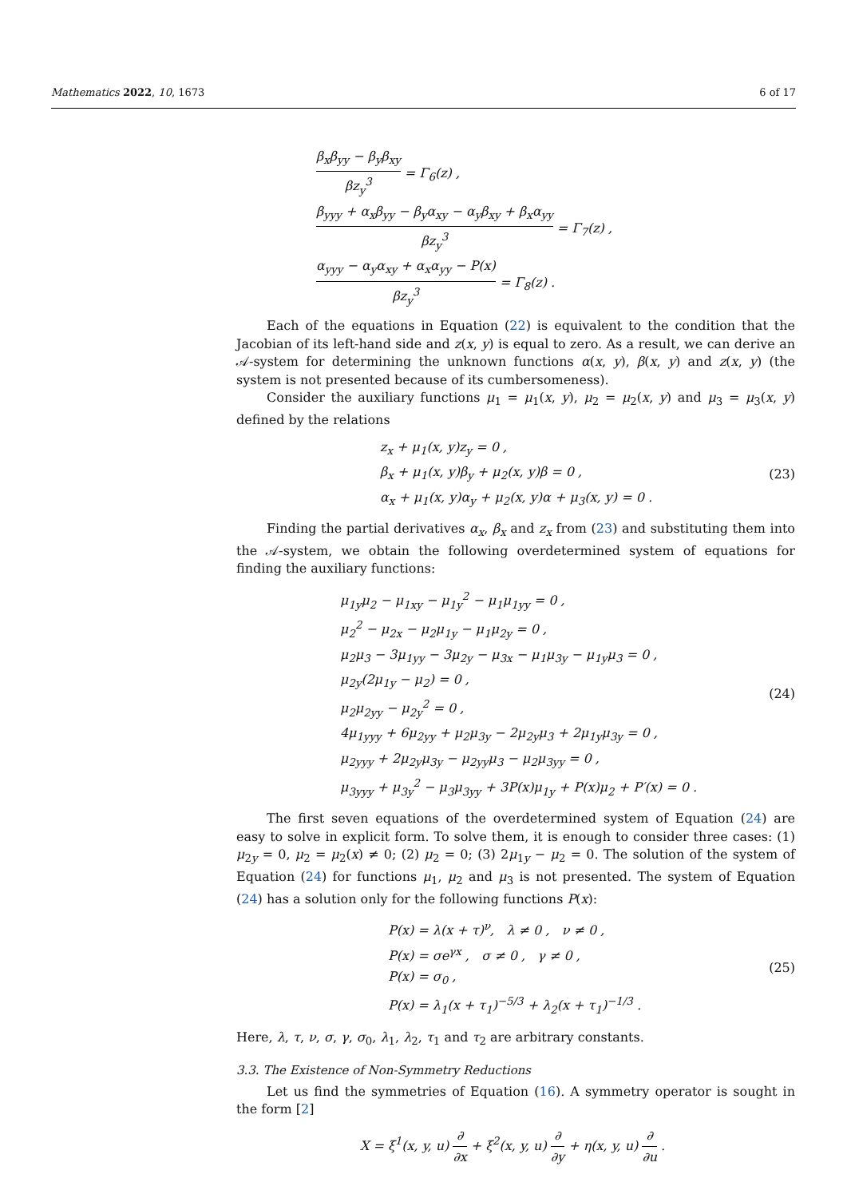Mathematics 2022, 10, 1673 6 of 17
β<sub>x</sub>β<sub>yy</sub> − β<sub>y</sub>β<sub>xy</sub> βz<sub>y</sub><sup>3</sup> = Γ<sub>6</sub>(z) ,
β<sub>yyy</sub> + α<sub>x</sub>β<sub>yy</sub> − β<sub>y</sub>α<sub>xy</sub> − α<sub>y</sub>β<sub>xy</sub> + β<sub>x</sub>α<sub>yy</sub> βz<sub>y</sub><sup>3</sup> = Γ<sub>7</sub>(z) ,
α<sub>yyy</sub> − α<sub>y</sub>α<sub>xy</sub> + α<sub>x</sub>α<sub>yy</sub> − P(x) βz<sub>y</sub><sup>3</sup> = Γ<sub>8</sub>(z) .
Each of the equations in Equation (22) is equivalent to the condition that the Jacobian of its left-hand side and z(x, y) is equal to zero. As a result, we can derive an 𝒜-system for determining the unknown functions α(x, y), β(x, y) and z(x, y) (the system is not presented because of its cumbersomeness).
Consider the auxiliary functions μ<sub>1</sub> = μ<sub>1</sub>(x, y), μ<sub>2</sub> = μ<sub>2</sub>(x, y) and μ<sub>3</sub> = μ<sub>3</sub>(x, y) defined by the relations
z<sub>x</sub> + μ<sub>1</sub>(x, y)z<sub>y</sub> = 0 ,
β<sub>x</sub> + μ<sub>1</sub>(x, y)β<sub>y</sub> + μ<sub>2</sub>(x, y)β = 0 ,
α<sub>x</sub> + μ<sub>1</sub>(x, y)α<sub>y</sub> + μ<sub>2</sub>(x, y)α + μ<sub>3</sub>(x, y) = 0 .
(23)
Finding the partial derivatives α<sub>x</sub>, β<sub>x</sub> and z<sub>x</sub> from (23) and substituting them into the 𝒜-system, we obtain the following overdetermined system of equations for finding the auxiliary functions:
μ<sub>1y</sub>μ<sub>2</sub> − μ<sub>1xy</sub> − μ<sub>1y</sub><sup>2</sup> − μ<sub>1</sub>μ<sub>1yy</sub> = 0 ,
μ<sub>2</sub><sup>2</sup> − μ<sub>2x</sub> − μ<sub>2</sub>μ<sub>1y</sub> − μ<sub>1</sub>μ<sub>2y</sub> = 0 ,
μ<sub>2</sub>μ<sub>3</sub> − 3μ<sub>1yy</sub> − 3μ<sub>2y</sub> − μ<sub>3x</sub> − μ<sub>1</sub>μ<sub>3y</sub> − μ<sub>1y</sub>μ<sub>3</sub> = 0 ,
μ<sub>2y</sub>(2μ<sub>1y</sub> − μ<sub>2</sub>) = 0 ,
μ<sub>2</sub>μ<sub>2yy</sub> − μ<sub>2y</sub><sup>2</sup> = 0 ,
4μ<sub>1yyy</sub> + 6μ<sub>2yy</sub> + μ<sub>2</sub>μ<sub>3y</sub> − 2μ<sub>2y</sub>μ<sub>3</sub> + 2μ<sub>1y</sub>μ<sub>3y</sub> = 0 ,
μ<sub>2yyy</sub> + 2μ<sub>2y</sub>μ<sub>3y</sub> − μ<sub>2yy</sub>μ<sub>3</sub> − μ<sub>2</sub>μ<sub>3yy</sub> = 0 ,
μ<sub>3yyy</sub> + μ<sub>3y</sub><sup>2</sup> − μ<sub>3</sub>μ<sub>3yy</sub> + 3P(x)μ<sub>1y</sub> + P(x)μ<sub>2</sub> + P′(x) = 0 .
(24)
The first seven equations of the overdetermined system of Equation (24) are easy to solve in explicit form. To solve them, it is enough to consider three cases: (1) μ<sub>2y</sub> = 0, μ<sub>2</sub> = μ<sub>2</sub>(x) ≠ 0; (2) μ<sub>2</sub> = 0; (3) 2μ<sub>1y</sub> − μ<sub>2</sub> = 0. The solution of the system of Equation (24) for functions μ<sub>1</sub>, μ<sub>2</sub> and μ<sub>3</sub> is not presented. The system of Equation (24) has a solution only for the following functions P(x):
P(x) = λ(x + τ)<sup>ν</sup>, λ ≠ 0 , ν ≠ 0 ,
P(x) = σe<sup>γx</sup> , σ ≠ 0 , γ ≠ 0 ,
P(x) = σ<sub>0</sub> ,
P(x) = λ<sub>1</sub>(x + τ<sub>1</sub>)<sup>−5/3</sup> + λ<sub>2</sub>(x + τ<sub>1</sub>)<sup>−1/3</sup> .
(25)
Here, λ, τ, ν, σ, γ, σ<sub>0</sub>, λ<sub>1</sub>, λ<sub>2</sub>, τ<sub>1</sub> and τ<sub>2</sub> are arbitrary constants.
3.3. The Existence of Non-Symmetry Reductions
Let us find the symmetries of Equation (16). A symmetry operator is sought in the form [2]
X = ξ<sup>1</sup>(x, y, u) ∂ ∂x + ξ<sup>2</sup>(x, y, u) ∂ ∂y + η(x, y, u) ∂ ∂u .